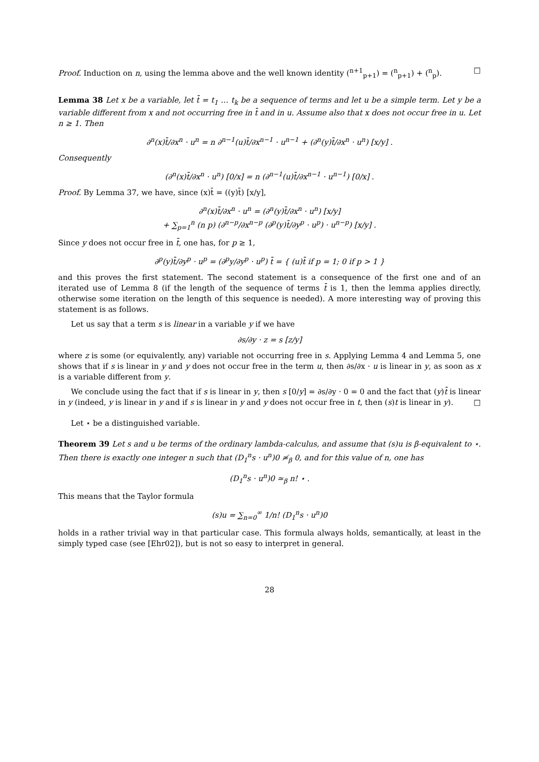Proof. Induction on n, using the lemma above and the well known identity (<sup>n+1</sup><sub>p+1</sub>) = (<sup>n</sup><sub>p+1</sub>) + (<sup>n</sup><sub>p</sub>). □
Lemma 38 Let x be a variable, let t̄ = t<sub>1</sub> … t<sub>k</sub> be a sequence of terms and let u be a simple term. Let y be a variable different from x and not occurring free in t̄ and in u. Assume also that x does not occur free in u. Let n ≥ 1. Then
∂<sup>n</sup>(x)t̄/∂x<sup>n</sup> · u<sup>n</sup> = n ∂<sup>n−1</sup>(u)t̄/∂x<sup>n−1</sup> · u<sup>n−1</sup> + (∂<sup>n</sup>(y)t̄/∂x<sup>n</sup> · u<sup>n</sup>) [x/y] .
Consequently
(∂<sup>n</sup>(x)t̄/∂x<sup>n</sup> · u<sup>n</sup>) [0/x] = n (∂<sup>n−1</sup>(u)t̄/∂x<sup>n−1</sup> · u<sup>n−1</sup>) [0/x] .
Proof. By Lemma 37, we have, since (x)t̄ = ((y)t̄) [x/y],
∂<sup>n</sup>(x)t̄/∂x<sup>n</sup> · u<sup>n</sup> = (∂<sup>n</sup>(y)t̄/∂x<sup>n</sup> · u<sup>n</sup>) [x/y]
+ ∑<sub>p=1</sub><sup>n</sup> (n p) (∂<sup>n−p</sup>/∂x<sup>n−p</sup> (∂<sup>p</sup>(y)t̄/∂y<sup>p</sup> · u<sup>p</sup>) · u<sup>n−p</sup>) [x/y] .
Since y does not occur free in t̄, one has, for p ≥ 1,
∂<sup>p</sup>(y)t̄/∂y<sup>p</sup> · u<sup>p</sup> = (∂<sup>p</sup>y/∂y<sup>p</sup> · u<sup>p</sup>) t̄ = { (u)t̄ if p = 1; 0 if p > 1 }
and this proves the first statement. The second statement is a consequence of the first one and of an iterated use of Lemma 8 (if the length of the sequence of terms t̄ is 1, then the lemma applies directly, otherwise some iteration on the length of this sequence is needed). A more interesting way of proving this statement is as follows.
Let us say that a term s is linear in a variable y if we have
∂s/∂y · z = s [z/y]
where z is some (or equivalently, any) variable not occurring free in s. Applying Lemma 4 and Lemma 5, one shows that if s is linear in y and y does not occur free in the term u, then ∂s/∂x · u is linear in y, as soon as x is a variable different from y.
We conclude using the fact that if s is linear in y, then s [0/y] = ∂s/∂y · 0 = 0 and the fact that (y)t̄ is linear in y (indeed, y is linear in y and if s is linear in y and y does not occur free in t, then (s)t is linear in y). □
Let ⋆ be a distinguished variable.
Theorem 39 Let s and u be terms of the ordinary lambda-calculus, and assume that (s)u is β-equivalent to ⋆. Then there is exactly one integer n such that (D<sub>1</sub><sup>n</sup>s · u<sup>n</sup>)0 ≄<sub>β</sub> 0, and for this value of n, one has
(D<sub>1</sub><sup>n</sup>s · u<sup>n</sup>)0 ≃<sub>β</sub> n! ⋆ .
This means that the Taylor formula
(s)u = ∑<sub>n=0</sub><sup>∞</sup> 1/n! (D<sub>1</sub><sup>n</sup>s · u<sup>n</sup>)0
holds in a rather trivial way in that particular case. This formula always holds, semantically, at least in the simply typed case (see [Ehr02]), but is not so easy to interpret in general.
28